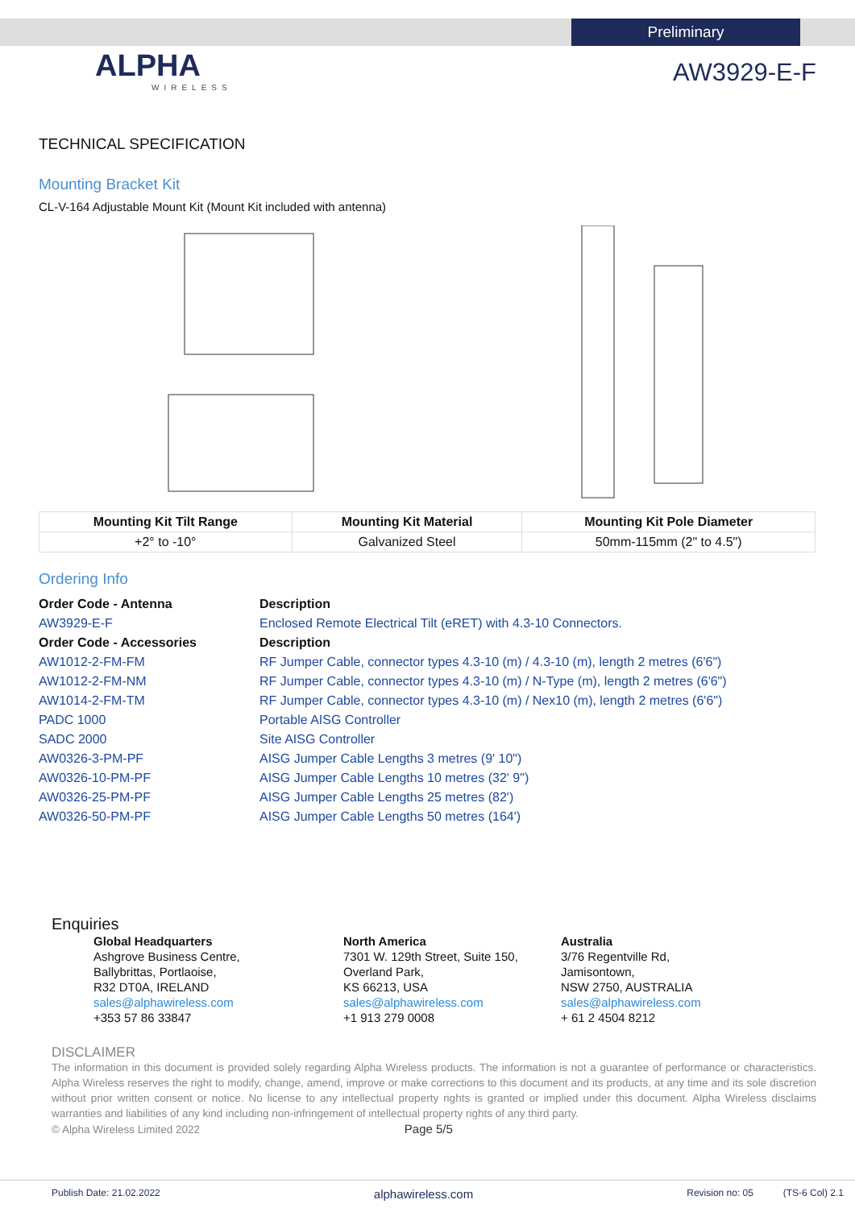Preliminary
ALPHA
WIRELESS
AW3929-E-F
TECHNICAL SPECIFICATION
Mounting Bracket Kit
CL-V-164 Adjustable Mount Kit (Mount Kit included with antenna)
| Mounting Kit Tilt Range | Mounting Kit Material | Mounting Kit Pole Diameter |
| --- | --- | --- |
| +2° to -10° | Galvanized Steel | 50mm-115mm (2" to 4.5") |
Ordering Info
| Order Code - Antenna | Description |
| AW3929-E-F | Enclosed Remote Electrical Tilt (eRET) with 4.3-10 Connectors. |
| Order Code - Accessories | Description |
| AW1012-2-FM-FM | RF Jumper Cable, connector types 4.3-10 (m) / 4.3-10 (m), length 2 metres (6'6") |
| AW1012-2-FM-NM | RF Jumper Cable, connector types 4.3-10 (m) / N-Type (m), length 2 metres (6'6") |
| AW1014-2-FM-TM | RF Jumper Cable, connector types 4.3-10 (m) / Nex10 (m), length 2 metres (6'6") |
| PADC 1000 | Portable AISG Controller |
| SADC 2000 | Site AISG Controller |
| AW0326-3-PM-PF | AISG Jumper Cable Lengths 3 metres (9' 10") |
| AW0326-10-PM-PF | AISG Jumper Cable Lengths 10 metres (32' 9") |
| AW0326-25-PM-PF | AISG Jumper Cable Lengths 25 metres (82') |
| AW0326-50-PM-PF | AISG Jumper Cable Lengths 50 metres (164') |
Enquiries
Global Headquarters
Ashgrove Business Centre,
Ballybrittas, Portlaoise,
R32 DT0A, IRELAND
sales@alphawireless.com
+353 57 86 33847
North America
7301 W. 129th Street, Suite 150,
Overland Park,
KS 66213, USA
sales@alphawireless.com
+1 913 279 0008
Australia
3/76 Regentville Rd,
Jamisontown,
NSW 2750, AUSTRALIA
sales@alphawireless.com
+ 61 2 4504 8212
DISCLAIMER
The information in this document is provided solely regarding Alpha Wireless products. The information is not a guarantee of performance or characteristics. Alpha Wireless reserves the right to modify, change, amend, improve or make corrections to this document and its products, at any time and its sole discretion without prior written consent or notice. No license to any intellectual property rights is granted or implied under this document. Alpha Wireless disclaims warranties and liabilities of any kind including non-infringement of intellectual property rights of any third party.
© Alpha Wireless Limited 2022 Page 5/5
Publish Date: 21.02.2022 alphawireless.com Revision no: 05 (TS-6 Col) 2.1